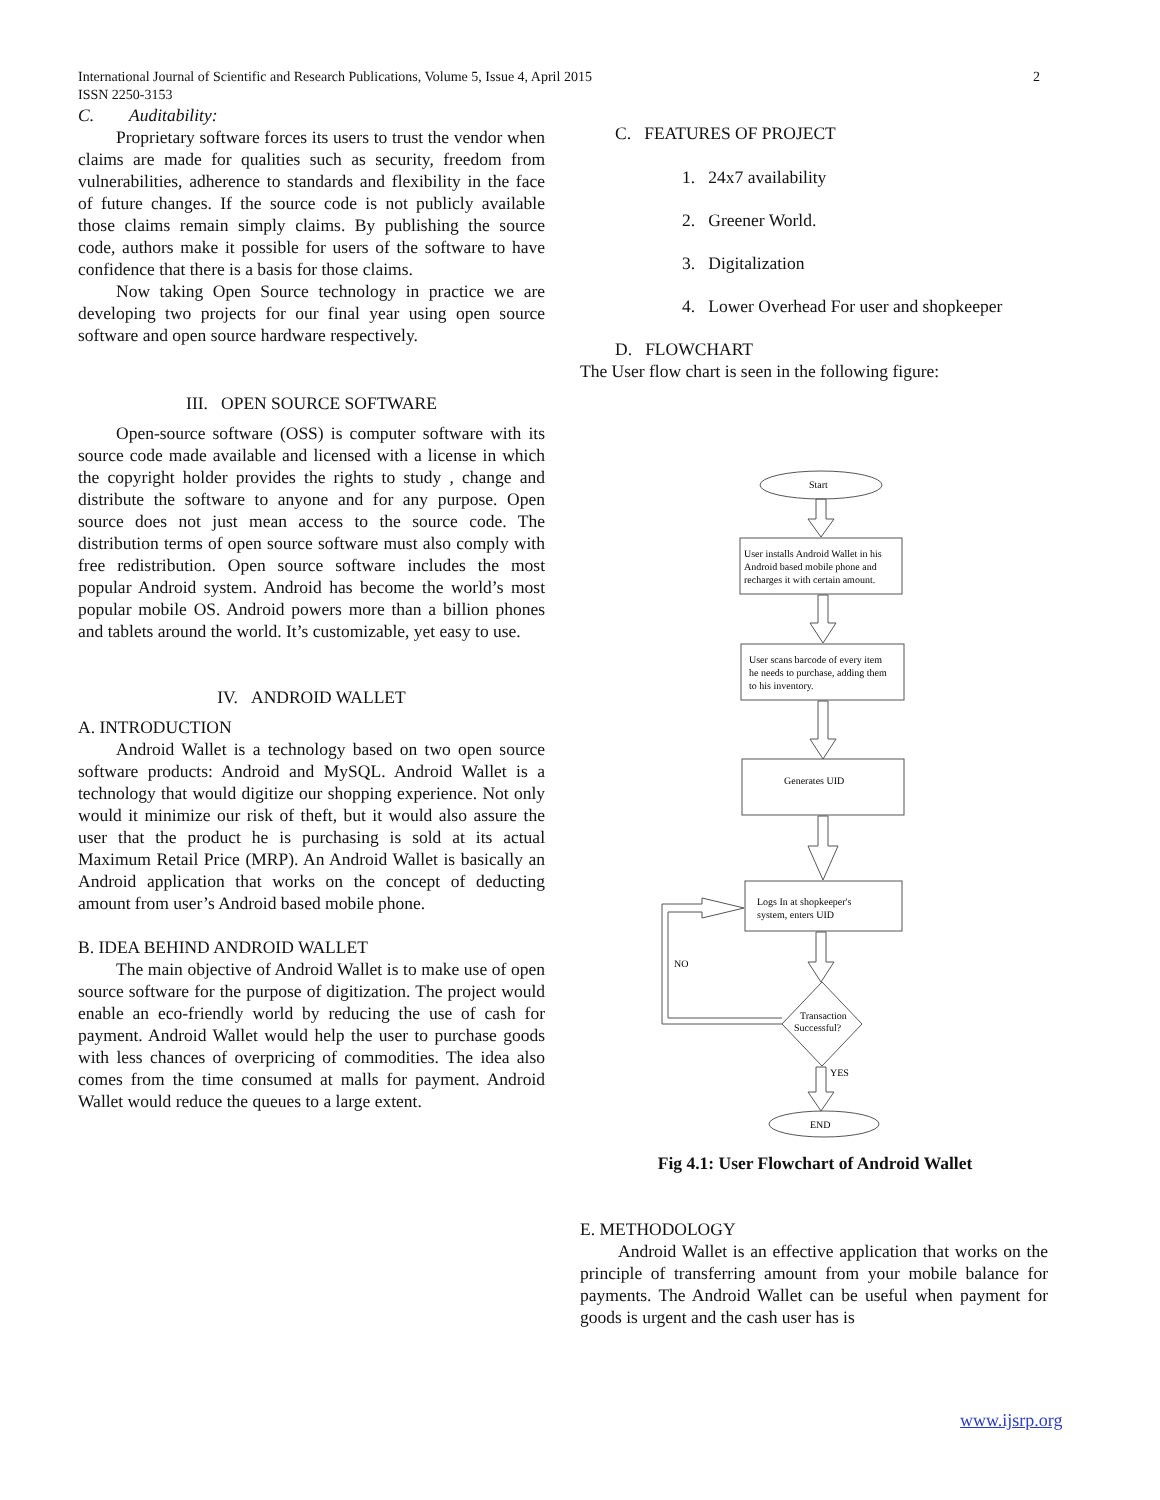International Journal of Scientific and Research Publications, Volume 5, Issue 4, April 2015
ISSN 2250-3153
2
C. Auditability:
Proprietary software forces its users to trust the vendor when claims are made for qualities such as security, freedom from vulnerabilities, adherence to standards and flexibility in the face of future changes. If the source code is not publicly available those claims remain simply claims. By publishing the source code, authors make it possible for users of the software to have confidence that there is a basis for those claims.
Now taking Open Source technology in practice we are developing two projects for our final year using open source software and open source hardware respectively.
III. OPEN SOURCE SOFTWARE
Open-source software (OSS) is computer software with its source code made available and licensed with a license in which the copyright holder provides the rights to study , change and distribute the software to anyone and for any purpose. Open source does not just mean access to the source code. The distribution terms of open source software must also comply with free redistribution. Open source software includes the most popular Android system. Android has become the world’s most popular mobile OS. Android powers more than a billion phones and tablets around the world. It’s customizable, yet easy to use.
IV. ANDROID WALLET
A. INTRODUCTION
Android Wallet is a technology based on two open source software products: Android and MySQL. Android Wallet is a technology that would digitize our shopping experience. Not only would it minimize our risk of theft, but it would also assure the user that the product he is purchasing is sold at its actual Maximum Retail Price (MRP). An Android Wallet is basically an Android application that works on the concept of deducting amount from user’s Android based mobile phone.
B. IDEA BEHIND ANDROID WALLET
The main objective of Android Wallet is to make use of open source software for the purpose of digitization. The project would enable an eco-friendly world by reducing the use of cash for payment. Android Wallet would help the user to purchase goods with less chances of overpricing of commodities. The idea also comes from the time consumed at malls for payment. Android Wallet would reduce the queues to a large extent.
C. FEATURES OF PROJECT
1. 24x7 availability
2. Greener World.
3. Digitalization
4. Lower Overhead For user and shopkeeper
D. FLOWCHART
The User flow chart is seen in the following figure:
Start
User installs Android Wallet in his
Android based mobile phone and
recharges it with certain amount.
User scans barcode of every item
he needs to purchase, adding them
to his inventory.
Generates UID
Logs In at shopkeeper's
system, enters UID
NO
Transaction
Successful?
YES
END
Fig 4.1: User Flowchart of Android Wallet
E. METHODOLOGY
Android Wallet is an effective application that works on the principle of transferring amount from your mobile balance for payments. The Android Wallet can be useful when payment for goods is urgent and the cash user has is
www.ijsrp.org